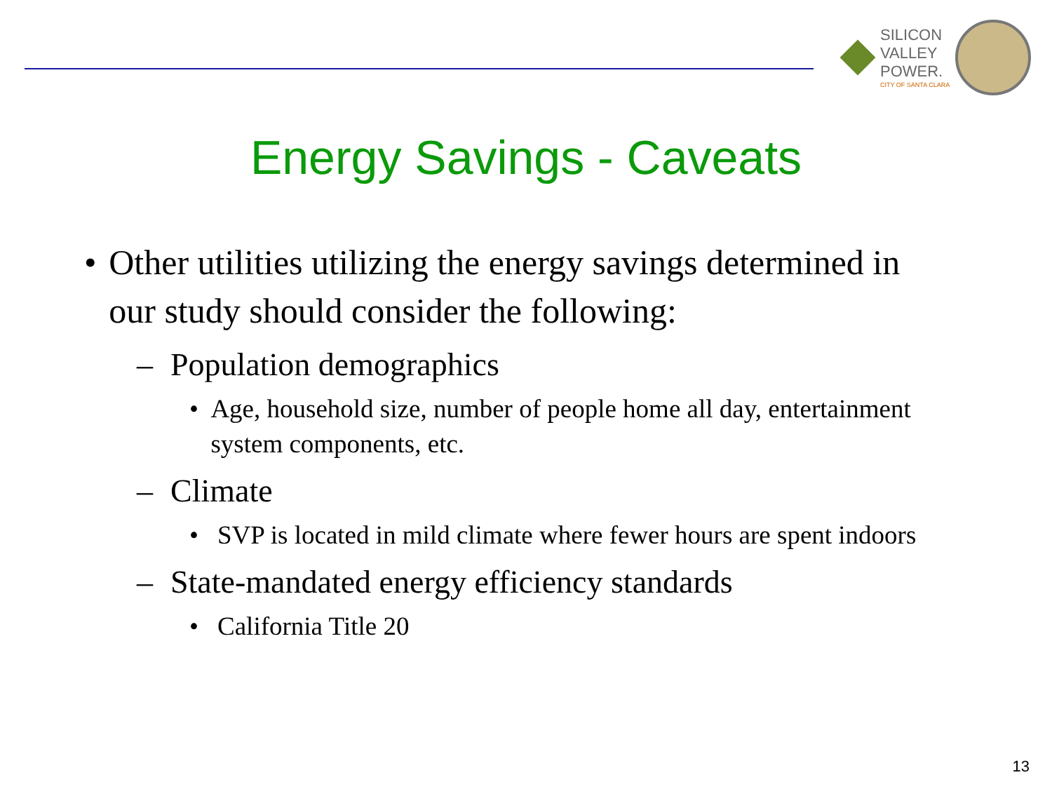SILICON
VALLEY
POWER.
CITY OF SANTA CLARA
Energy Savings - Caveats
• Other utilities utilizing the energy savings determined in our study should consider the following:
– Population demographics
• Age, household size, number of people home all day, entertainment system components, etc.
– Climate
• SVP is located in mild climate where fewer hours are spent indoors
– State-mandated energy efficiency standards
• California Title 20
13